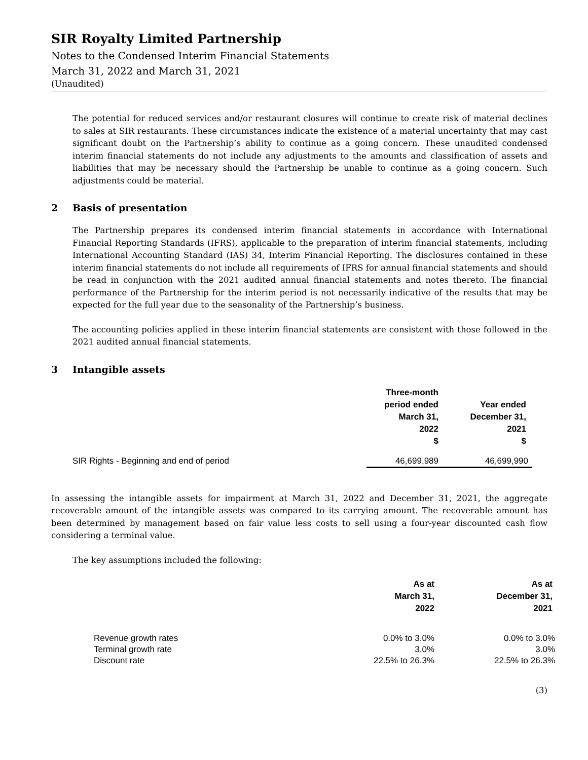SIR Royalty Limited Partnership
Notes to the Condensed Interim Financial Statements
March 31, 2022 and March 31, 2021
(Unaudited)
The potential for reduced services and/or restaurant closures will continue to create risk of material declines to sales at SIR restaurants. These circumstances indicate the existence of a material uncertainty that may cast significant doubt on the Partnership’s ability to continue as a going concern. These unaudited condensed interim financial statements do not include any adjustments to the amounts and classification of assets and liabilities that may be necessary should the Partnership be unable to continue as a going concern. Such adjustments could be material.
2 Basis of presentation
The Partnership prepares its condensed interim financial statements in accordance with International Financial Reporting Standards (IFRS), applicable to the preparation of interim financial statements, including International Accounting Standard (IAS) 34, Interim Financial Reporting. The disclosures contained in these interim financial statements do not include all requirements of IFRS for annual financial statements and should be read in conjunction with the 2021 audited annual financial statements and notes thereto. The financial performance of the Partnership for the interim period is not necessarily indicative of the results that may be expected for the full year due to the seasonality of the Partnership’s business.
The accounting policies applied in these interim financial statements are consistent with those followed in the 2021 audited annual financial statements.
3 Intangible assets
| | Three-month period ended March 31, 2022 $ | Year ended December 31, 2021 $ |
| --- | --- | --- |
| SIR Rights - Beginning and end of period | 46,699,989 | 46,699,990 |
In assessing the intangible assets for impairment at March 31, 2022 and December 31, 2021, the aggregate recoverable amount of the intangible assets was compared to its carrying amount. The recoverable amount has been determined by management based on fair value less costs to sell using a four-year discounted cash flow considering a terminal value.
The key assumptions included the following:
| | As at March 31, 2022 | As at December 31, 2021 |
| --- | --- | --- |
| Revenue growth rates | 0.0% to 3.0% | 0.0% to 3.0% |
| Terminal growth rate | 3.0% | 3.0% |
| Discount rate | 22.5% to 26.3% | 22.5% to 26.3% |
(3)